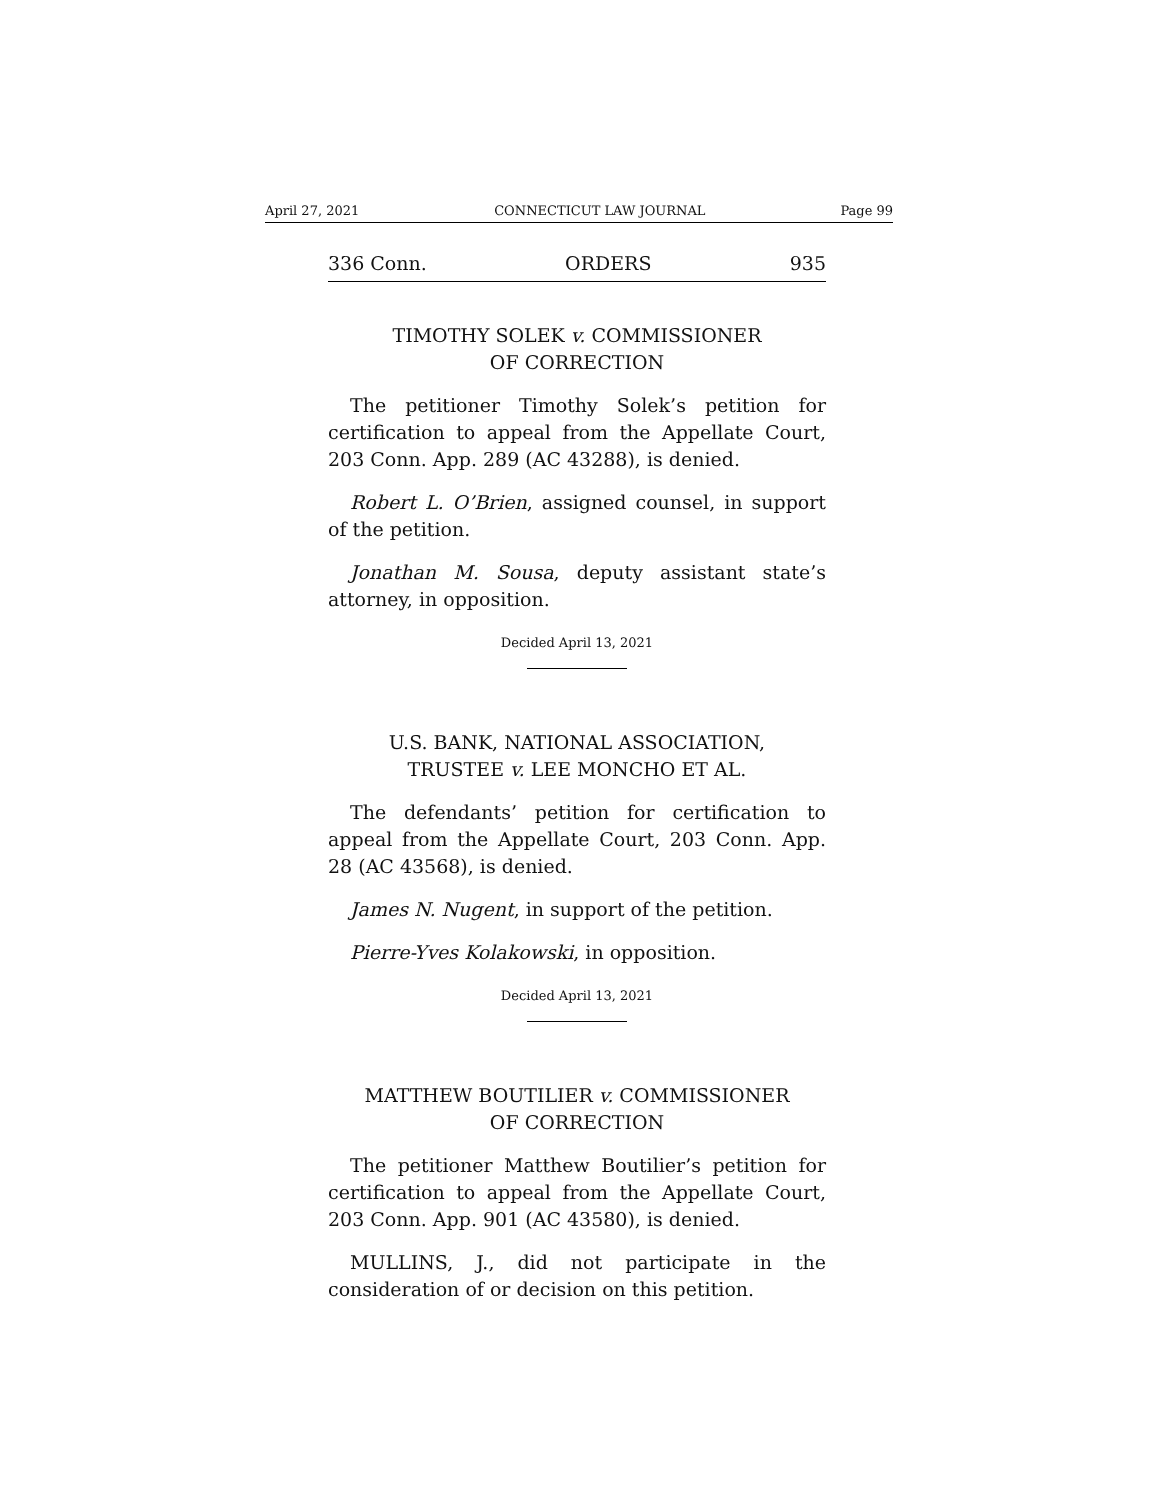April 27, 2021 CONNECTICUT LAW JOURNAL Page 99
336 Conn. ORDERS 935
TIMOTHY SOLEK v. COMMISSIONER
OF CORRECTION
The petitioner Timothy Solek’s petition for certification to appeal from the Appellate Court, 203 Conn. App. 289 (AC 43288), is denied.
Robert L. O’Brien, assigned counsel, in support of the petition.
Jonathan M. Sousa, deputy assistant state’s attorney, in opposition.
Decided April 13, 2021
U.S. BANK, NATIONAL ASSOCIATION,
TRUSTEE v. LEE MONCHO ET AL.
The defendants’ petition for certification to appeal from the Appellate Court, 203 Conn. App. 28 (AC 43568), is denied.
James N. Nugent, in support of the petition.
Pierre-Yves Kolakowski, in opposition.
Decided April 13, 2021
MATTHEW BOUTILIER v. COMMISSIONER
OF CORRECTION
The petitioner Matthew Boutilier’s petition for certification to appeal from the Appellate Court, 203 Conn. App. 901 (AC 43580), is denied.
MULLINS, J., did not participate in the consideration of or decision on this petition.